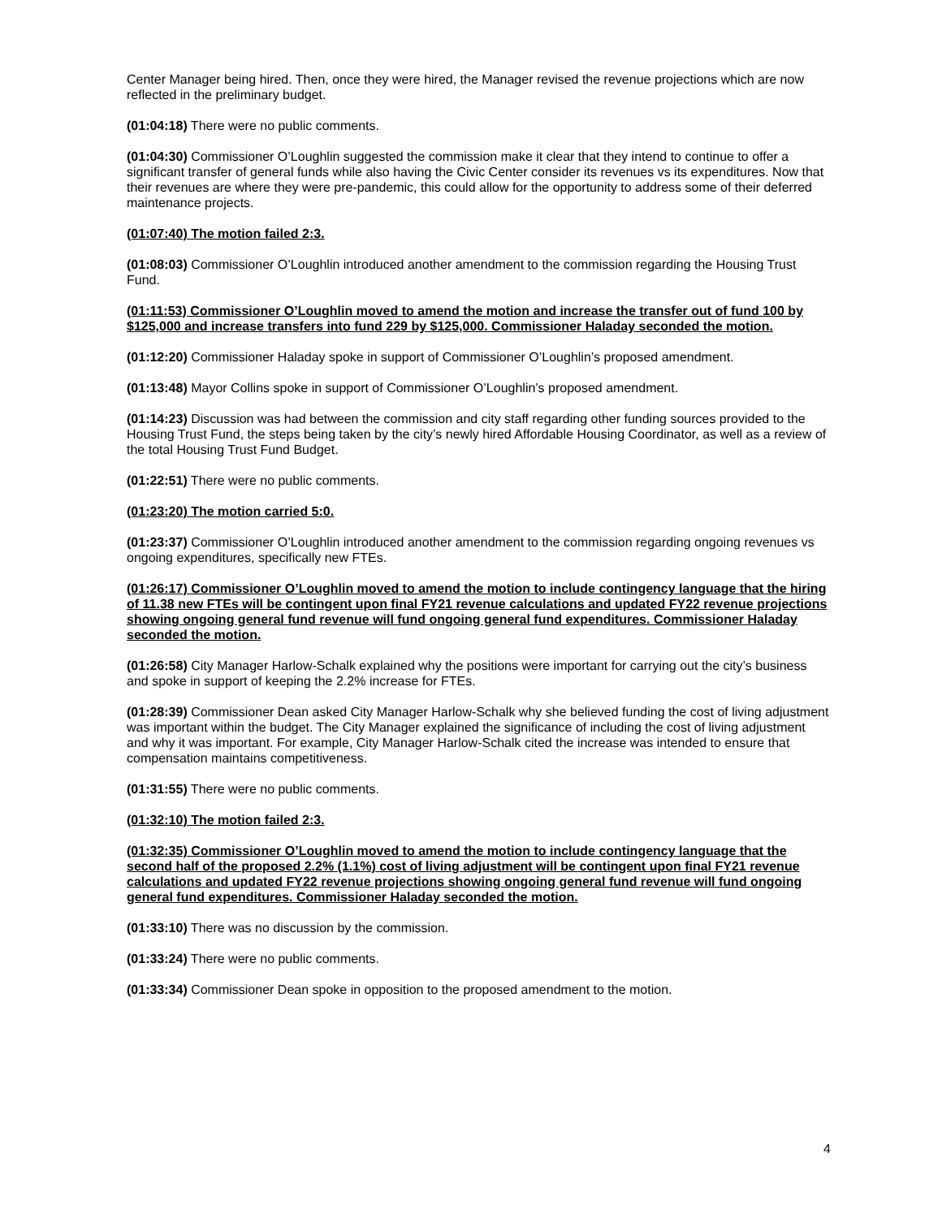Center Manager being hired. Then, once they were hired, the Manager revised the revenue projections which are now reflected in the preliminary budget.
(01:04:18) There were no public comments.
(01:04:30) Commissioner O’Loughlin suggested the commission make it clear that they intend to continue to offer a significant transfer of general funds while also having the Civic Center consider its revenues vs its expenditures. Now that their revenues are where they were pre-pandemic, this could allow for the opportunity to address some of their deferred maintenance projects.
(01:07:40) The motion failed 2:3.
(01:08:03) Commissioner O’Loughlin introduced another amendment to the commission regarding the Housing Trust Fund.
(01:11:53) Commissioner O’Loughlin moved to amend the motion and increase the transfer out of fund 100 by $125,000 and increase transfers into fund 229 by $125,000. Commissioner Haladay seconded the motion.
(01:12:20) Commissioner Haladay spoke in support of Commissioner O’Loughlin’s proposed amendment.
(01:13:48) Mayor Collins spoke in support of Commissioner O’Loughlin’s proposed amendment.
(01:14:23) Discussion was had between the commission and city staff regarding other funding sources provided to the Housing Trust Fund, the steps being taken by the city’s newly hired Affordable Housing Coordinator, as well as a review of the total Housing Trust Fund Budget.
(01:22:51) There were no public comments.
(01:23:20) The motion carried 5:0.
(01:23:37) Commissioner O’Loughlin introduced another amendment to the commission regarding ongoing revenues vs ongoing expenditures, specifically new FTEs.
(01:26:17) Commissioner O’Loughlin moved to amend the motion to include contingency language that the hiring of 11.38 new FTEs will be contingent upon final FY21 revenue calculations and updated FY22 revenue projections showing ongoing general fund revenue will fund ongoing general fund expenditures. Commissioner Haladay seconded the motion.
(01:26:58) City Manager Harlow-Schalk explained why the positions were important for carrying out the city’s business and spoke in support of keeping the 2.2% increase for FTEs.
(01:28:39) Commissioner Dean asked City Manager Harlow-Schalk why she believed funding the cost of living adjustment was important within the budget. The City Manager explained the significance of including the cost of living adjustment and why it was important. For example, City Manager Harlow-Schalk cited the increase was intended to ensure that compensation maintains competitiveness.
(01:31:55) There were no public comments.
(01:32:10) The motion failed 2:3.
(01:32:35) Commissioner O’Loughlin moved to amend the motion to include contingency language that the second half of the proposed 2.2% (1.1%) cost of living adjustment will be contingent upon final FY21 revenue calculations and updated FY22 revenue projections showing ongoing general fund revenue will fund ongoing general fund expenditures. Commissioner Haladay seconded the motion.
(01:33:10) There was no discussion by the commission.
(01:33:24) There were no public comments.
(01:33:34) Commissioner Dean spoke in opposition to the proposed amendment to the motion.
4